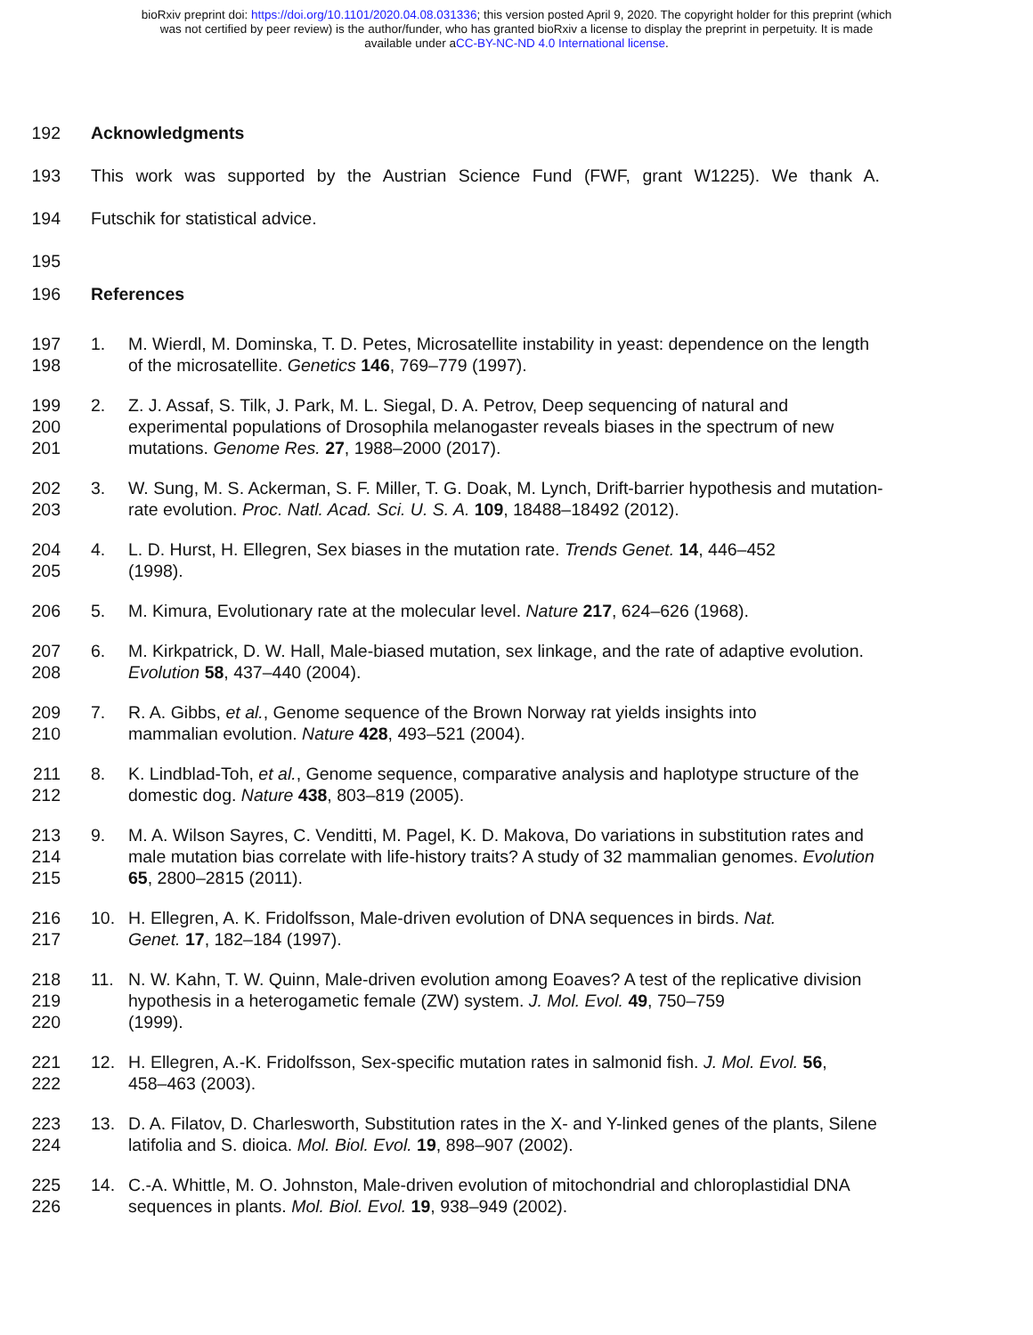bioRxiv preprint doi: https://doi.org/10.1101/2020.04.08.031336; this version posted April 9, 2020. The copyright holder for this preprint (which
was not certified by peer review) is the author/funder, who has granted bioRxiv a license to display the preprint in perpetuity. It is made
available under aCC-BY-NC-ND 4.0 International license.
192 Acknowledgments
193 This work was supported by the Austrian Science Fund (FWF, grant W1225). We thank A.
194 Futschik for statistical advice.
195
196 References
197
198
1. M. Wierdl, M. Dominska, T. D. Petes, Microsatellite instability in yeast: dependence on the length of the microsatellite. Genetics 146, 769–779 (1997).
199
200
201
2. Z. J. Assaf, S. Tilk, J. Park, M. L. Siegal, D. A. Petrov, Deep sequencing of natural and experimental populations of Drosophila melanogaster reveals biases in the spectrum of new mutations. Genome Res. 27, 1988–2000 (2017).
202
203
3. W. Sung, M. S. Ackerman, S. F. Miller, T. G. Doak, M. Lynch, Drift-barrier hypothesis and mutation-rate evolution. Proc. Natl. Acad. Sci. U. S. A. 109, 18488–18492 (2012).
204
205
4. L. D. Hurst, H. Ellegren, Sex biases in the mutation rate. Trends Genet. 14, 446–452
(1998).
206 5. M. Kimura, Evolutionary rate at the molecular level. Nature 217, 624–626 (1968).
207
208
6. M. Kirkpatrick, D. W. Hall, Male-biased mutation, sex linkage, and the rate of adaptive evolution. Evolution 58, 437–440 (2004).
209
210
7. R. A. Gibbs, et al., Genome sequence of the Brown Norway rat yields insights into
mammalian evolution. Nature 428, 493–521 (2004).
211
212
8. K. Lindblad-Toh, et al., Genome sequence, comparative analysis and haplotype structure of the domestic dog. Nature 438, 803–819 (2005).
213
214
215
9. M. A. Wilson Sayres, C. Venditti, M. Pagel, K. D. Makova, Do variations in substitution rates and male mutation bias correlate with life-history traits? A study of 32 mammalian genomes. Evolution 65, 2800–2815 (2011).
216
217
10. H. Ellegren, A. K. Fridolfsson, Male-driven evolution of DNA sequences in birds. Nat.
Genet. 17, 182–184 (1997).
218
219
220
11. N. W. Kahn, T. W. Quinn, Male-driven evolution among Eoaves? A test of the replicative division hypothesis in a heterogametic female (ZW) system. J. Mol. Evol. 49, 750–759
(1999).
221
222
12. H. Ellegren, A.-K. Fridolfsson, Sex-specific mutation rates in salmonid fish. J. Mol. Evol. 56,
458–463 (2003).
223
224
13. D. A. Filatov, D. Charlesworth, Substitution rates in the X- and Y-linked genes of the plants, Silene latifolia and S. dioica. Mol. Biol. Evol. 19, 898–907 (2002).
225
226
14. C.-A. Whittle, M. O. Johnston, Male-driven evolution of mitochondrial and chloroplastidial DNA sequences in plants. Mol. Biol. Evol. 19, 938–949 (2002).